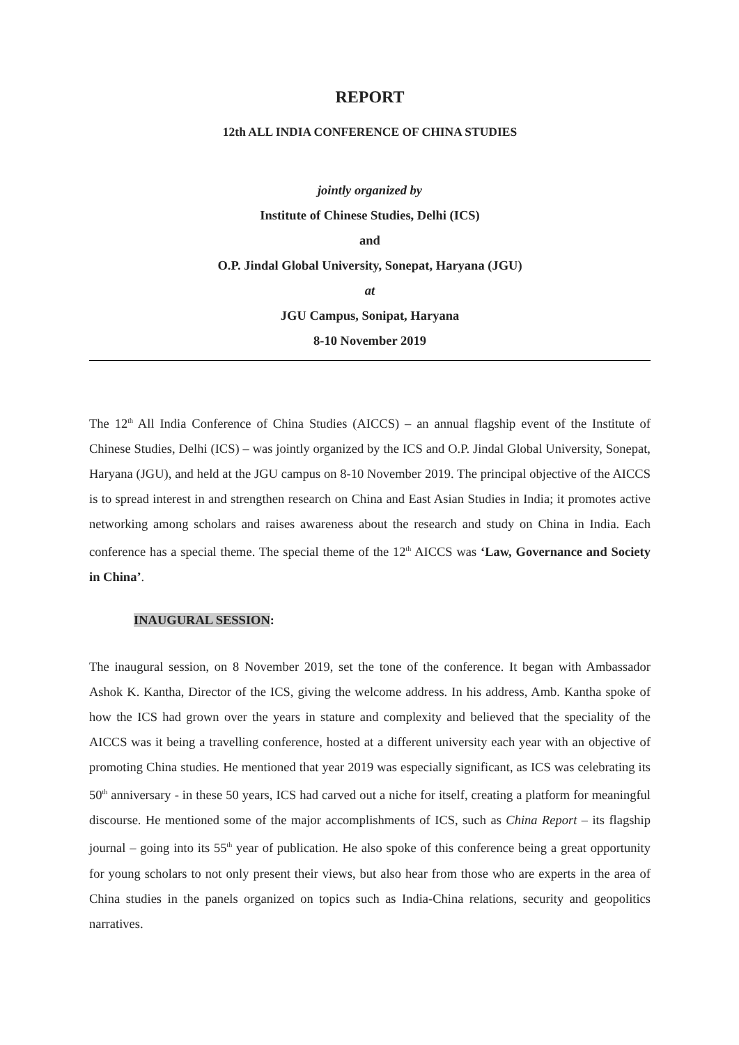REPORT
12th ALL INDIA CONFERENCE OF CHINA STUDIES
jointly organized by
Institute of Chinese Studies, Delhi (ICS)
and
O.P. Jindal Global University, Sonepat, Haryana (JGU)
at
JGU Campus, Sonipat, Haryana
8-10 November 2019
The 12<sup>th</sup> All India Conference of China Studies (AICCS) – an annual flagship event of the Institute of Chinese Studies, Delhi (ICS) – was jointly organized by the ICS and O.P. Jindal Global University, Sonepat, Haryana (JGU), and held at the JGU campus on 8-10 November 2019. The principal objective of the AICCS is to spread interest in and strengthen research on China and East Asian Studies in India; it promotes active networking among scholars and raises awareness about the research and study on China in India. Each conference has a special theme. The special theme of the 12<sup>th</sup> AICCS was ‘Law, Governance and Society in China’.
INAUGURAL SESSION:
The inaugural session, on 8 November 2019, set the tone of the conference. It began with Ambassador Ashok K. Kantha, Director of the ICS, giving the welcome address. In his address, Amb. Kantha spoke of how the ICS had grown over the years in stature and complexity and believed that the speciality of the AICCS was it being a travelling conference, hosted at a different university each year with an objective of promoting China studies. He mentioned that year 2019 was especially significant, as ICS was celebrating its 50<sup>th</sup> anniversary - in these 50 years, ICS had carved out a niche for itself, creating a platform for meaningful discourse. He mentioned some of the major accomplishments of ICS, such as China Report – its flagship journal – going into its 55<sup>th</sup> year of publication. He also spoke of this conference being a great opportunity for young scholars to not only present their views, but also hear from those who are experts in the area of China studies in the panels organized on topics such as India-China relations, security and geopolitics narratives.